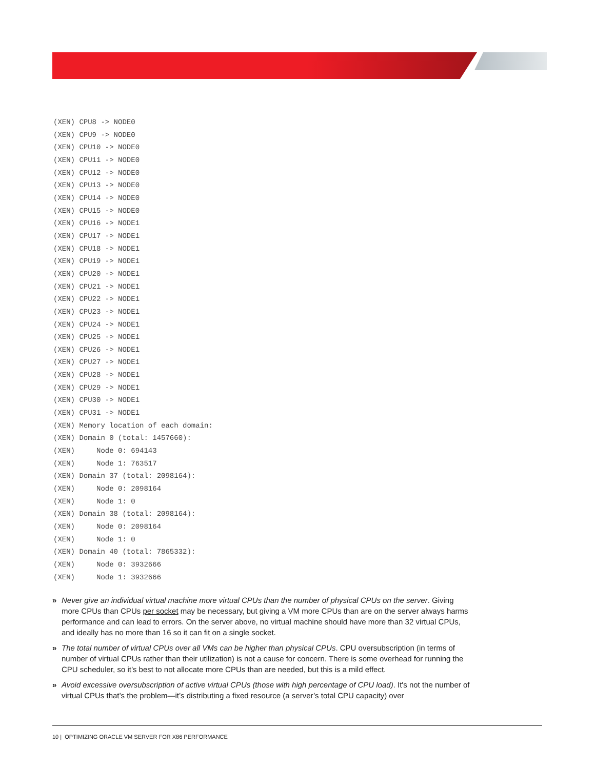(XEN) CPU8 -> NODE0
(XEN) CPU9 -> NODE0
(XEN) CPU10 -> NODE0
(XEN) CPU11 -> NODE0
(XEN) CPU12 -> NODE0
(XEN) CPU13 -> NODE0
(XEN) CPU14 -> NODE0
(XEN) CPU15 -> NODE0
(XEN) CPU16 -> NODE1
(XEN) CPU17 -> NODE1
(XEN) CPU18 -> NODE1
(XEN) CPU19 -> NODE1
(XEN) CPU20 -> NODE1
(XEN) CPU21 -> NODE1
(XEN) CPU22 -> NODE1
(XEN) CPU23 -> NODE1
(XEN) CPU24 -> NODE1
(XEN) CPU25 -> NODE1
(XEN) CPU26 -> NODE1
(XEN) CPU27 -> NODE1
(XEN) CPU28 -> NODE1
(XEN) CPU29 -> NODE1
(XEN) CPU30 -> NODE1
(XEN) CPU31 -> NODE1
(XEN) Memory location of each domain:
(XEN) Domain 0 (total: 1457660):
(XEN)     Node 0: 694143
(XEN)     Node 1: 763517
(XEN) Domain 37 (total: 2098164):
(XEN)     Node 0: 2098164
(XEN)     Node 1: 0
(XEN) Domain 38 (total: 2098164):
(XEN)     Node 0: 2098164
(XEN)     Node 1: 0
(XEN) Domain 40 (total: 7865332):
(XEN)     Node 0: 3932666
(XEN)     Node 1: 3932666
» Never give an individual virtual machine more virtual CPUs than the number of physical CPUs on the server. Giving more CPUs than CPUs per socket may be necessary, but giving a VM more CPUs than are on the server always harms performance and can lead to errors. On the server above, no virtual machine should have more than 32 virtual CPUs, and ideally has no more than 16 so it can fit on a single socket.
» The total number of virtual CPUs over all VMs can be higher than physical CPUs. CPU oversubscription (in terms of number of virtual CPUs rather than their utilization) is not a cause for concern. There is some overhead for running the CPU scheduler, so it’s best to not allocate more CPUs than are needed, but this is a mild effect.
» Avoid excessive oversubscription of active virtual CPUs (those with high percentage of CPU load). It's not the number of virtual CPUs that’s the problem—it’s distributing a fixed resource (a server’s total CPU capacity) over
10 | OPTIMIZING ORACLE VM SERVER FOR X86 PERFORMANCE